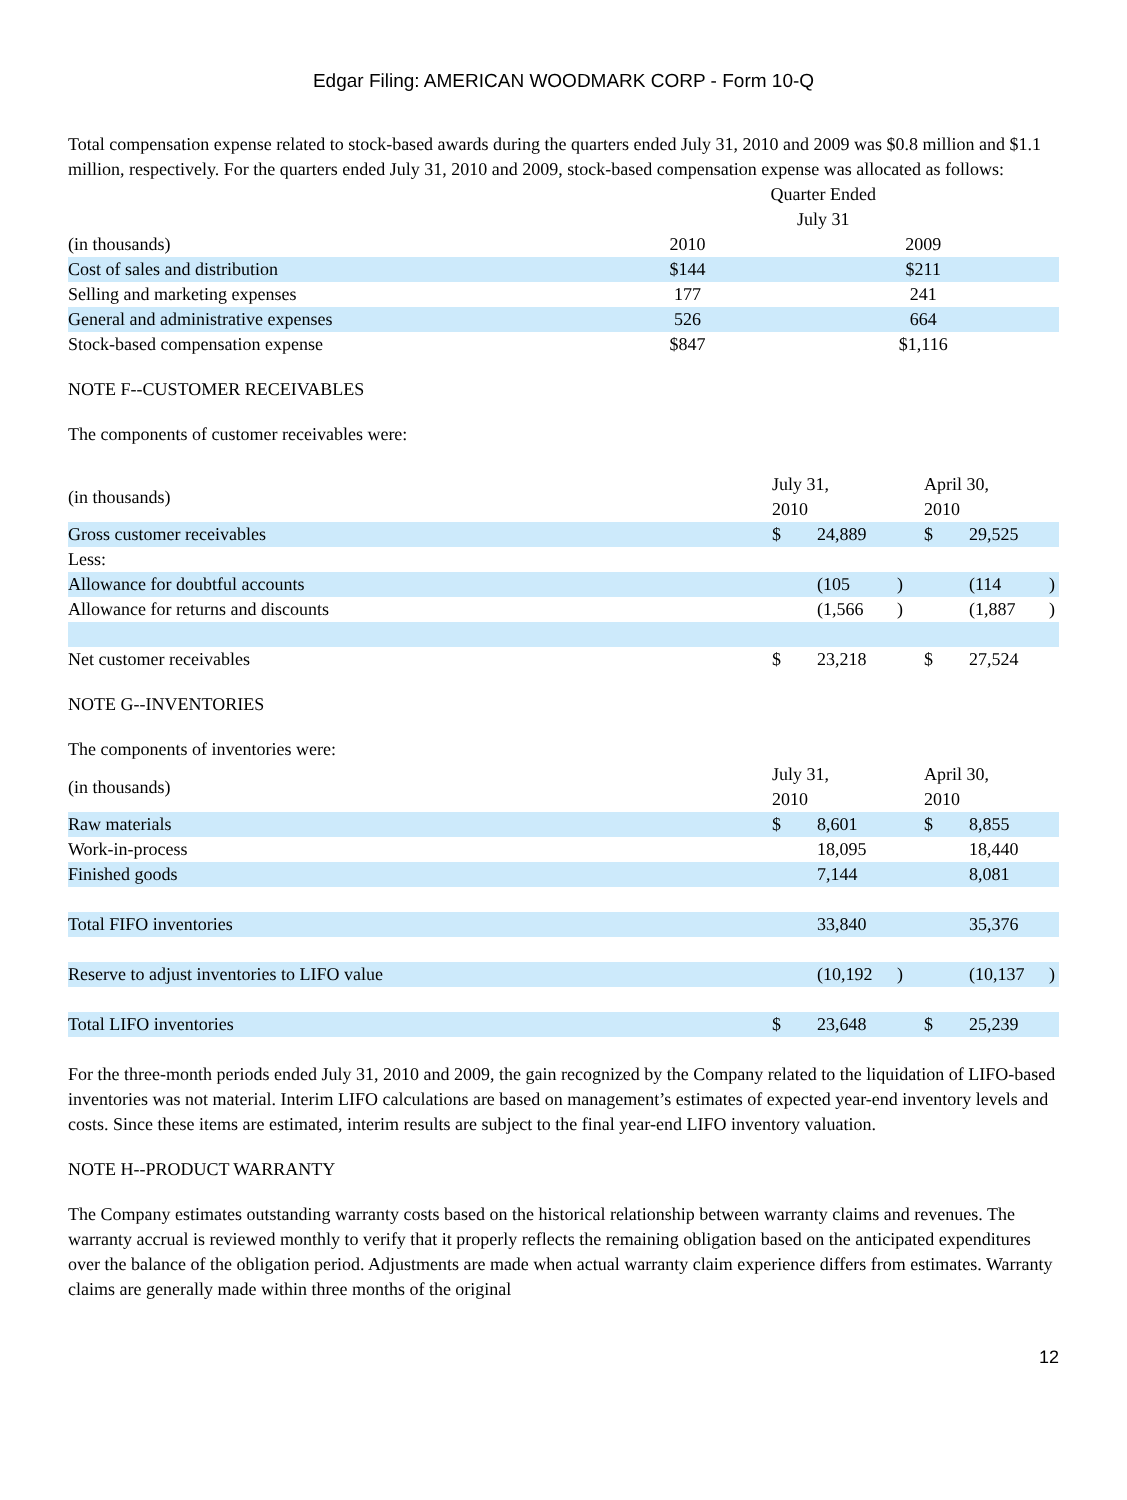Edgar Filing: AMERICAN WOODMARK CORP - Form 10-Q
Total compensation expense related to stock-based awards during the quarters ended July 31, 2010 and 2009 was $0.8 million and $1.1 million, respectively. For the quarters ended July 31, 2010 and 2009, stock-based compensation expense was allocated as follows:
| | Quarter Ended July 31 | |
| (in thousands) | 2010 | 2009 |
| Cost of sales and distribution | $144 | $211 |
| Selling and marketing expenses | 177 | 241 |
| General and administrative expenses | 526 | 664 |
| Stock-based compensation expense | $847 | $1,116 |
NOTE F--CUSTOMER RECEIVABLES
The components of customer receivables were:
| (in thousands) | July 31, 2010 | | | April 30, 2010 | | |
| Gross customer receivables | $ | 24,889 | | $ | 29,525 | |
| Less: | | | | | | |
| Allowance for doubtful accounts | | (105 | ) | | (114 | ) |
| Allowance for returns and discounts | | (1,566 | ) | | (1,887 | ) |
| Net customer receivables | $ | 23,218 | | $ | 27,524 | |
NOTE G--INVENTORIES
The components of inventories were:
| (in thousands) | July 31, 2010 | | | April 30, 2010 | | |
| Raw materials | $ | 8,601 | | $ | 8,855 | |
| Work-in-process | | 18,095 | | | 18,440 | |
| Finished goods | | 7,144 | | | 8,081 | |
| Total FIFO inventories | | 33,840 | | | 35,376 | |
| Reserve to adjust inventories to LIFO value | | (10,192 | ) | | (10,137 | ) |
| Total LIFO inventories | $ | 23,648 | | $ | 25,239 | |
For the three-month periods ended July 31, 2010 and 2009, the gain recognized by the Company related to the liquidation of LIFO-based inventories was not material. Interim LIFO calculations are based on management’s estimates of expected year-end inventory levels and costs. Since these items are estimated, interim results are subject to the final year-end LIFO inventory valuation.
NOTE H--PRODUCT WARRANTY
The Company estimates outstanding warranty costs based on the historical relationship between warranty claims and revenues. The warranty accrual is reviewed monthly to verify that it properly reflects the remaining obligation based on the anticipated expenditures over the balance of the obligation period. Adjustments are made when actual warranty claim experience differs from estimates. Warranty claims are generally made within three months of the original
12